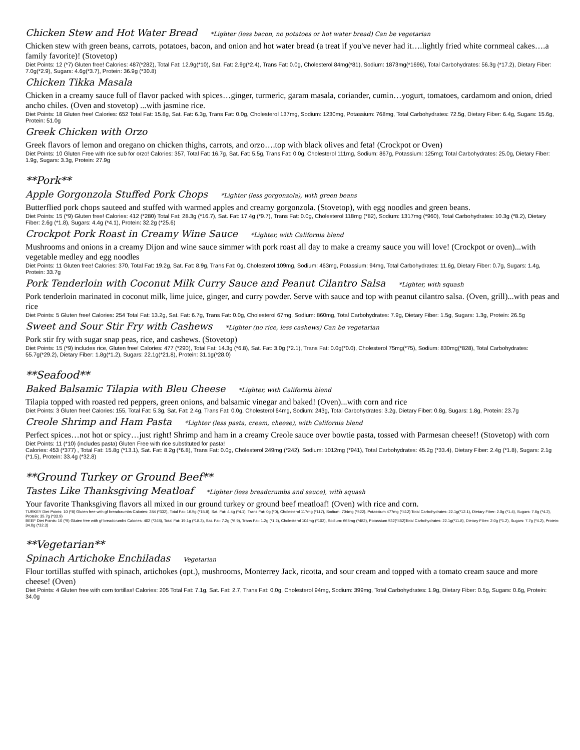Chicken Stew and Hot Water Bread *Lighter (less bacon, no potatoes or hot water bread) Can be vegetarian
Chicken stew with green beans, carrots, potatoes, bacon, and onion and hot water bread (a treat if you've never had it….lightly fried white cornmeal cakes….a family favorite)! (Stovetop)
Diet Points: 12 (*7) Gluten free! Calories: 487(*282), Total Fat: 12.9g(*10), Sat. Fat: 2.9g(*2.4), Trans Fat: 0.0g, Cholesterol 84mg(*81), Sodium: 1873mg(*1696), Total Carbohydrates: 56.3g (*17.2), Dietary Fiber: 7.0g(*2.9), Sugars: 4.6g(*3.7), Protein: 36.9g (*30.8)
Chicken Tikka Masala
Chicken in a creamy sauce full of flavor packed with spices…ginger, turmeric, garam masala, coriander, cumin…yogurt, tomatoes, cardamom and onion, dried ancho chiles. (Oven and stovetop) ...with jasmine rice.
Diet Points: 18 Gluten free! Calories: 652 Total Fat: 15.8g, Sat. Fat: 6.3g, Trans Fat: 0.0g, Cholesterol 137mg, Sodium: 1230mg, Potassium: 768mg, Total Carbohydrates: 72.5g, Dietary Fiber: 6.4g, Sugars: 15.6g, Protein: 51.0g
Greek Chicken with Orzo
Greek flavors of lemon and oregano on chicken thighs, carrots, and orzo….top with black olives and feta! (Crockpot or Oven)
Diet Points: 10 Gluten Free with rice sub for orzo! Calories: 357, Total Fat: 16.7g, Sat. Fat: 5.5g, Trans Fat: 0.0g, Cholesterol 111mg, Sodium: 867g, Potassium: 125mg; Total Carbohydrates: 25.0g, Dietary Fiber: 1.9g, Sugars: 3.3g, Protein: 27.9g
**Pork**
Apple Gorgonzola Stuffed Pork Chops *Lighter (less gorgonzola), with green beans
Butterflied pork chops sauteed and stuffed with warmed apples and creamy gorgonzola. (Stovetop), with egg noodles and green beans.
Diet Points: 15 (*9) Gluten free! Calories: 412 (*280) Total Fat: 28.3g (*16.7), Sat. Fat: 17.4g (*9.7), Trans Fat: 0.0g, Cholesterol 118mg (*82), Sodium: 1317mg (*960), Total Carbohydrates: 10.3g (*8.2), Dietary Fiber: 2.6g (*1.8), Sugars: 4.4g (*4.1), Protein: 32.2g (*25.6)
Crockpot Pork Roast in Creamy Wine Sauce *Lighter, with California blend
Mushrooms and onions in a creamy Dijon and wine sauce simmer with pork roast all day to make a creamy sauce you will love! (Crockpot or oven)...with vegetable medley and egg noodles
Diet Points: 11 Gluten free! Calories: 370, Total Fat: 19.2g, Sat. Fat: 8.9g, Trans Fat: 0g, Cholesterol 109mg, Sodium: 463mg, Potassium: 94mg, Total Carbohydrates: 11.6g, Dietary Fiber: 0.7g, Sugars: 1.4g, Protein: 33.7g
Pork Tenderloin with Coconut Milk Curry Sauce and Peanut Cilantro Salsa *Lighter, with squash
Pork tenderloin marinated in coconut milk, lime juice, ginger, and curry powder. Serve with sauce and top with peanut cilantro salsa. (Oven, grill)...with peas and rice
Diet Points: 5 Gluten free! Calories: 254 Total Fat: 13.2g, Sat. Fat: 6.7g, Trans Fat: 0.0g, Cholesterol 67mg, Sodium: 860mg, Total Carbohydrates: 7.9g, Dietary Fiber: 1.5g, Sugars: 1.3g, Protein: 26.5g
Sweet and Sour Stir Fry with Cashews *Lighter (no rice, less cashews) Can be vegetarian
Pork stir fry with sugar snap peas, rice, and cashews. (Stovetop)
Diet Points: 15 (*9) includes rice, Gluten free! Calories: 477 (*290), Total Fat: 14.3g (*6.8), Sat. Fat: 3.0g (*2.1), Trans Fat: 0.0g(*0.0), Cholesterol 75mg(*75), Sodium: 830mg(*828), Total Carbohydrates: 55.7g(*29.2), Dietary Fiber: 1.8g(*1.2), Sugars: 22.1g(*21.8), Protein: 31.1g(*28.0)
**Seafood**
Baked Balsamic Tilapia with Bleu Cheese *Lighter, with California blend
Tilapia topped with roasted red peppers, green onions, and balsamic vinegar and baked! (Oven)...with corn and rice
Diet Points: 3 Gluten free! Calories: 155, Total Fat: 5.3g, Sat. Fat: 2.4g, Trans Fat: 0.0g, Cholesterol 64mg, Sodium: 243g, Total Carbohydrates: 3.2g, Dietary Fiber: 0.8g, Sugars: 1.8g, Protein: 23.7g
Creole Shrimp and Ham Pasta *Lighter (less pasta, cream, cheese), with California blend
Perfect spices…not hot or spicy…just right! Shrimp and ham in a creamy Creole sauce over bowtie pasta, tossed with Parmesan cheese!! (Stovetop) with corn
Diet Points: 11 (*10) (includes pasta) Gluten Free with rice substituted for pasta!
Calories: 453 (*377) , Total Fat: 15.8g (*13.1), Sat. Fat: 8.2g (*6.8), Trans Fat: 0.0g, Cholesterol 249mg (*242), Sodium: 1012mg (*941), Total Carbohydrates: 45.2g (*33.4), Dietary Fiber: 2.4g (*1.8), Sugars: 2.1g (*1.5), Protein: 33.4g (*32.8)
**Ground Turkey or Ground Beef**
Tastes Like Thanksgiving Meatloaf *Lighter (less breadcrumbs and sauce), with squash
Your favorite Thanksgiving flavors all mixed in our ground turkey or ground beef meatloaf! (Oven) with rice and corn.
TURKEY Diet Points: 10 (*8) Gluten free with gf breadcrumbs Calories: 384 (*332), Total Fat: 16.5g (*15.8), Sat. Fat: 4.4g (*4.1), Trans Fat: 0g (*0), Cholesterol 117mg (*117), Sodium: 704mg (*522), Potassium 477mg (*412) Total Carbohydrates: 22.1g(*12.1), Dietary Fiber: 2.0g (*1.4), Sugars: 7.6g (*4.2), Protein: 35.7g (*33.9)
BEEF Diet Points: 10 (*9) Gluten free with gf breadcrumbs Calories: 402 (*348), Total Fat: 19.1g (*18.3), Sat. Fat: 7.2g (*6.9), Trans Fat: 1.2g (*1.2), Cholesterol 104mg (*103), Sodium: 665mg (*482), Potassium 532(*462)Total Carbohydrates: 22.1g(*11.8), Dietary Fiber: 2.0g (*1.2), Sugars: 7.7g (*4.2), Protein: 34.0g (*32.3)
**Vegetarian**
Spinach Artichoke Enchiladas Vegetarian
Flour tortillas stuffed with spinach, artichokes (opt.), mushrooms, Monterrey Jack, ricotta, and sour cream and topped with a tomato cream sauce and more cheese! (Oven)
Diet Points: 4 Gluten free with corn tortillas! Calories: 205 Total Fat: 7.1g, Sat. Fat: 2.7, Trans Fat: 0.0g, Cholesterol 94mg, Sodium: 399mg, Total Carbohydrates: 1.9g, Dietary Fiber: 0.5g, Sugars: 0.6g, Protein: 34.0g